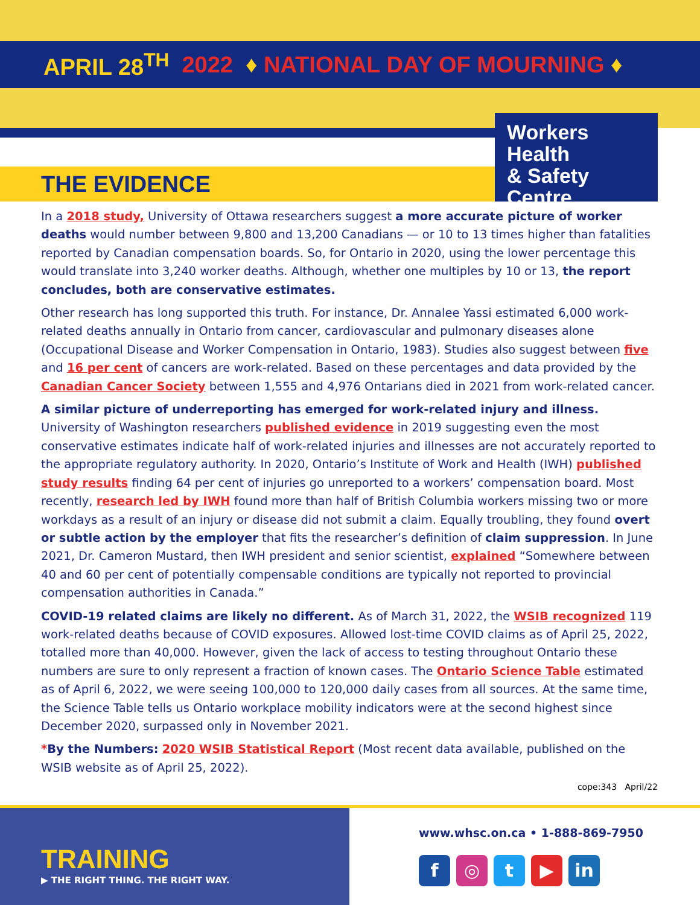APRIL 28<sup>TH</sup> 2022 ♦ NATIONAL DAY OF MOURNING ♦
THE EVIDENCE
Workers Health
& Safety Centre
In a 2018 study, University of Ottawa researchers suggest a more accurate picture of worker deaths would number between 9,800 and 13,200 Canadians — or 10 to 13 times higher than fatalities reported by Canadian compensation boards. So, for Ontario in 2020, using the lower percentage this would translate into 3,240 worker deaths. Although, whether one multiples by 10 or 13, the report concludes, both are conservative estimates.
Other research has long supported this truth. For instance, Dr. Annalee Yassi estimated 6,000 work-related deaths annually in Ontario from cancer, cardiovascular and pulmonary diseases alone (Occupational Disease and Worker Compensation in Ontario, 1983). Studies also suggest between five and 16 per cent of cancers are work-related. Based on these percentages and data provided by the Canadian Cancer Society between 1,555 and 4,976 Ontarians died in 2021 from work-related cancer.
A similar picture of underreporting has emerged for work-related injury and illness. University of Washington researchers published evidence in 2019 suggesting even the most conservative estimates indicate half of work-related injuries and illnesses are not accurately reported to the appropriate regulatory authority. In 2020, Ontario’s Institute of Work and Health (IWH) published study results finding 64 per cent of injuries go unreported to a workers’ compensation board. Most recently, research led by IWH found more than half of British Columbia workers missing two or more workdays as a result of an injury or disease did not submit a claim. Equally troubling, they found overt or subtle action by the employer that fits the researcher’s definition of claim suppression. In June 2021, Dr. Cameron Mustard, then IWH president and senior scientist, explained “Somewhere between 40 and 60 per cent of potentially compensable conditions are typically not reported to provincial compensation authorities in Canada.”
COVID-19 related claims are likely no different. As of March 31, 2022, the WSIB recognized 119 work-related deaths because of COVID exposures. Allowed lost-time COVID claims as of April 25, 2022, totalled more than 40,000. However, given the lack of access to testing throughout Ontario these numbers are sure to only represent a fraction of known cases. The Ontario Science Table estimated as of April 6, 2022, we were seeing 100,000 to 120,000 daily cases from all sources. At the same time, the Science Table tells us Ontario workplace mobility indicators were at the second highest since December 2020, surpassed only in November 2021.
*By the Numbers: 2020 WSIB Statistical Report (Most recent data available, published on the WSIB website as of April 25, 2022).
cope:343 April/22
TRAINING
▶ THE RIGHT THING. THE RIGHT WAY.
www.whsc.on.ca • 1-888-869-7950
f ◎ t ▶ in